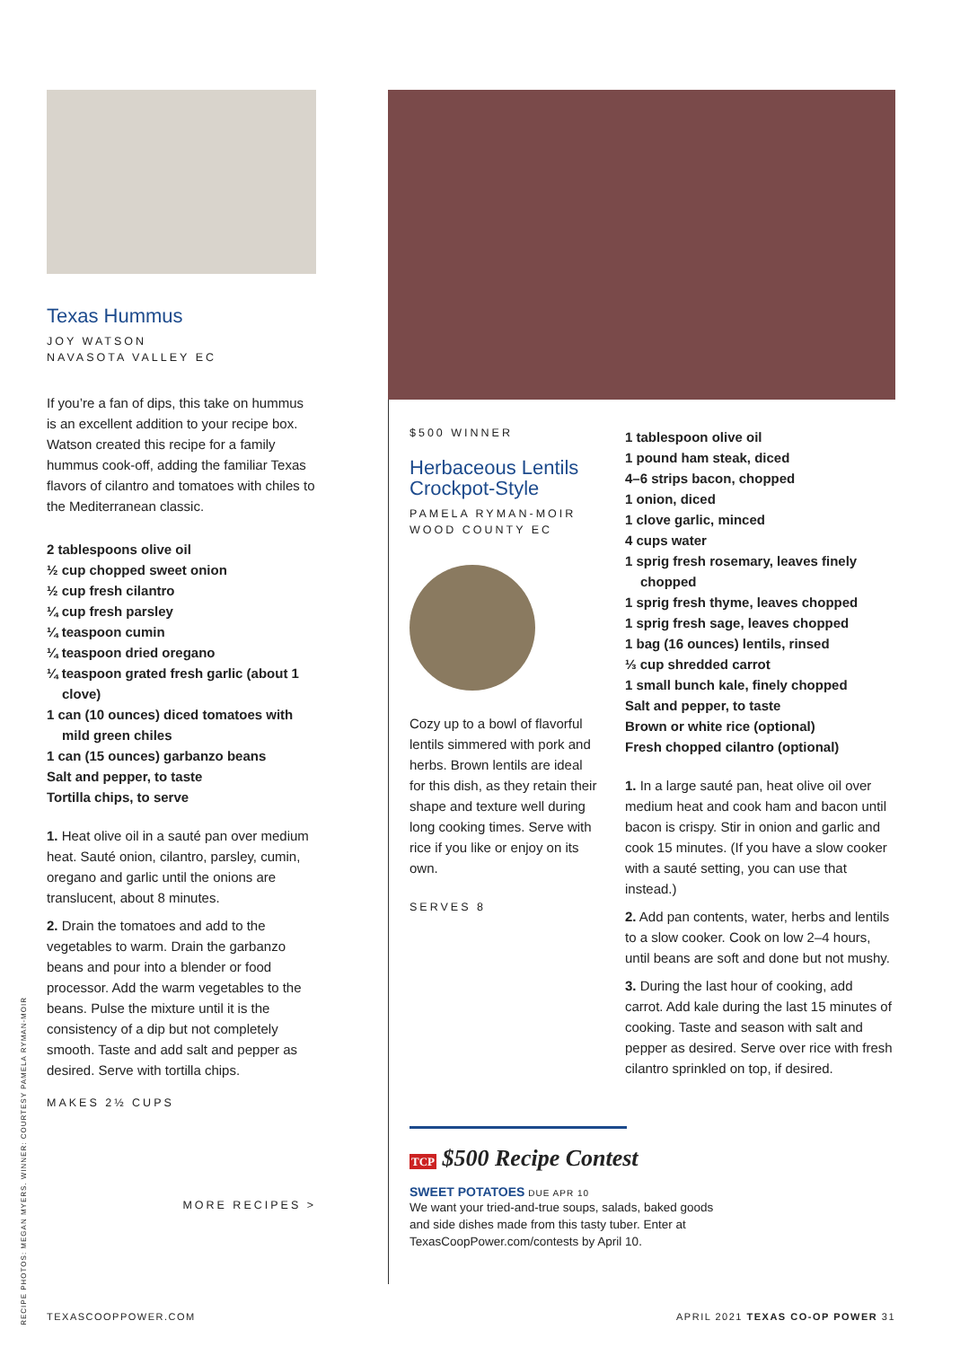Texas Hummus
JOY WATSON
NAVASOTA VALLEY EC
If you’re a fan of dips, this take on hummus is an excellent addition to your recipe box. Watson created this recipe for a family hummus cook-off, adding the familiar Texas flavors of cilantro and tomatoes with chiles to the Mediterranean classic.
2 tablespoons olive oil
½ cup chopped sweet onion
½ cup fresh cilantro
¼ cup fresh parsley
¼ teaspoon cumin
¼ teaspoon dried oregano
¼ teaspoon grated fresh garlic (about 1 clove)
1 can (10 ounces) diced tomatoes with mild green chiles
1 can (15 ounces) garbanzo beans
Salt and pepper, to taste
Tortilla chips, to serve
1. Heat olive oil in a sauté pan over medium heat. Sauté onion, cilantro, parsley, cumin, oregano and garlic until the onions are translucent, about 8 minutes.
2. Drain the tomatoes and add to the vegetables to warm. Drain the garbanzo beans and pour into a blender or food processor. Add the warm vegetables to the beans. Pulse the mixture until it is the consistency of a dip but not completely smooth. Taste and add salt and pepper as desired. Serve with tortilla chips.
MAKES 2½ CUPS
MORE RECIPES >
$500 WINNER
Herbaceous Lentils Crockpot-Style
PAMELA RYMAN-MOIR
WOOD COUNTY EC
Cozy up to a bowl of flavorful lentils simmered with pork and herbs. Brown lentils are ideal for this dish, as they retain their shape and texture well during long cooking times. Serve with rice if you like or enjoy on its own.
SERVES 8
1 tablespoon olive oil
1 pound ham steak, diced
4–6 strips bacon, chopped
1 onion, diced
1 clove garlic, minced
4 cups water
1 sprig fresh rosemary, leaves finely chopped
1 sprig fresh thyme, leaves chopped
1 sprig fresh sage, leaves chopped
1 bag (16 ounces) lentils, rinsed
⅓ cup shredded carrot
1 small bunch kale, finely chopped
Salt and pepper, to taste
Brown or white rice (optional)
Fresh chopped cilantro (optional)
1. In a large sauté pan, heat olive oil over medium heat and cook ham and bacon until bacon is crispy. Stir in onion and garlic and cook 15 minutes. (If you have a slow cooker with a sauté setting, you can use that instead.)
2. Add pan contents, water, herbs and lentils to a slow cooker. Cook on low 2–4 hours, until beans are soft and done but not mushy.
3. During the last hour of cooking, add carrot. Add kale during the last 15 minutes of cooking. Taste and season with salt and pepper as desired. Serve over rice with fresh cilantro sprinkled on top, if desired.
TCP $500 Recipe Contest
SWEET POTATOES DUE APR 10
We want your tried-and-true soups, salads, baked goods and side dishes made from this tasty tuber. Enter at TexasCoopPower.com/contests by April 10.
RECIPE PHOTOS: MEGAN MYERS. WINNER: COURTESY PAMELA RYMAN-MOIR
TEXASCOOPPOWER.COM
APRIL 2021 TEXAS CO-OP POWER 31